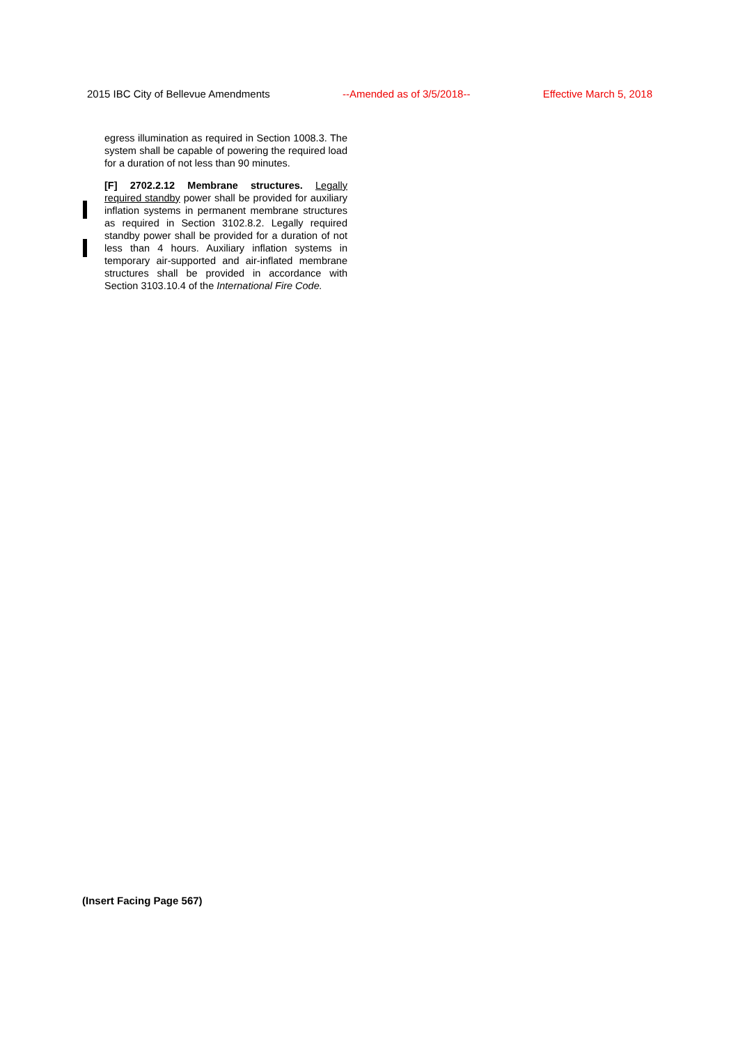2015 IBC City of Bellevue Amendments --Amended as of 3/5/2018-- Effective March 5, 2018
egress illumination as required in Section 1008.3. The system shall be capable of powering the required load for a duration of not less than 90 minutes.
[F] 2702.2.12 Membrane structures. Legally required standby power shall be provided for auxiliary inflation systems in permanent membrane structures as required in Section 3102.8.2. Legally required standby power shall be provided for a duration of not less than 4 hours. Auxiliary inflation systems in temporary air-supported and air-inflated membrane structures shall be provided in accordance with Section 3103.10.4 of the International Fire Code.
(Insert Facing Page 567)